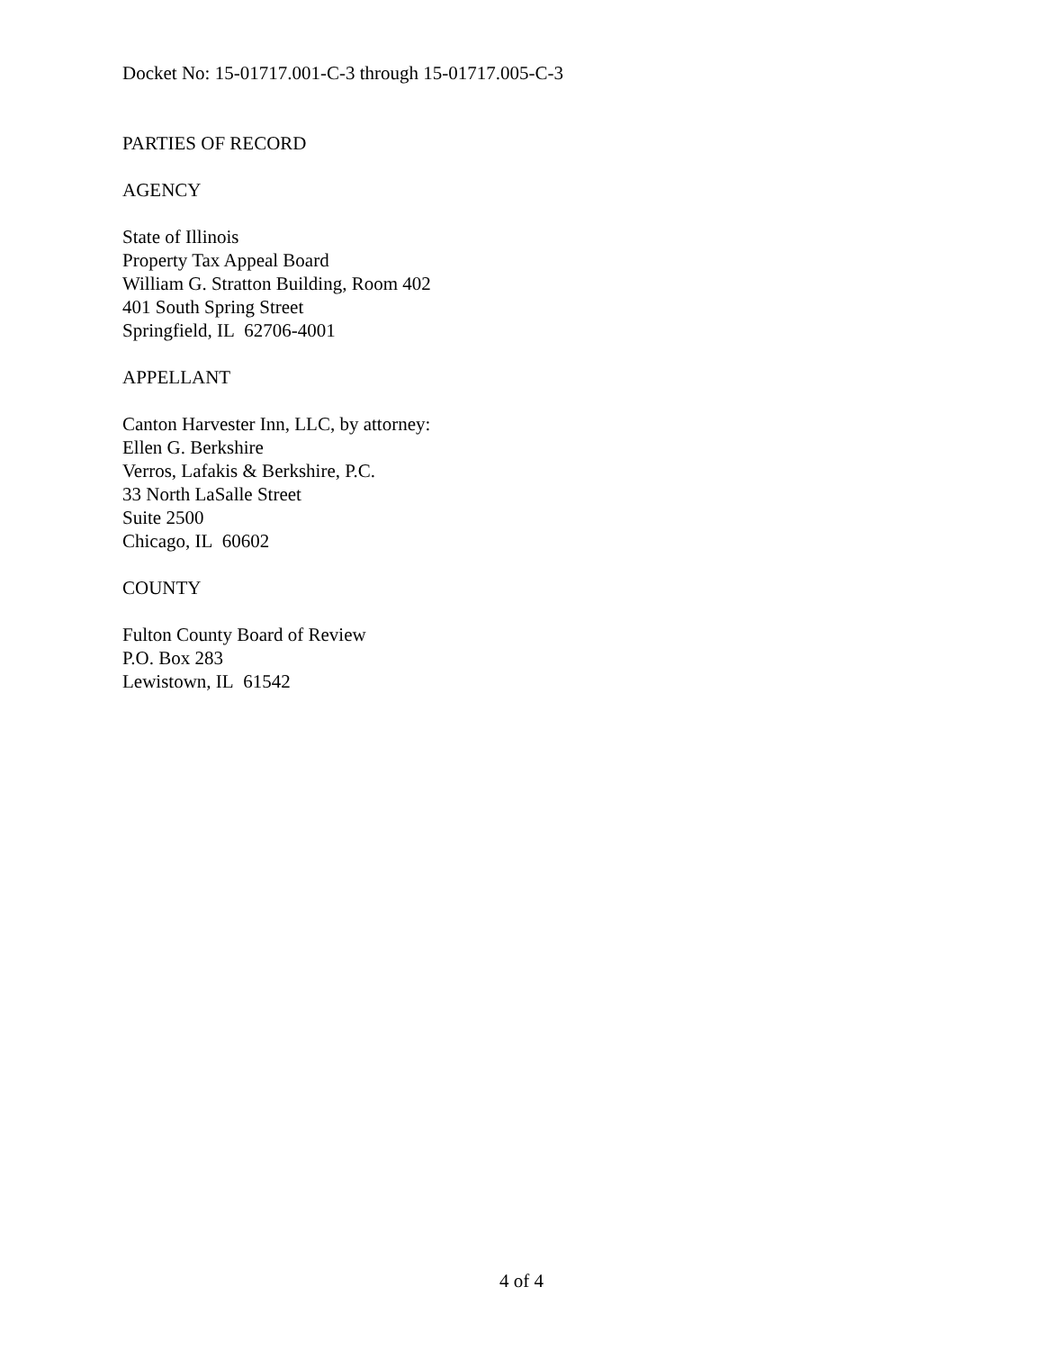Docket No: 15-01717.001-C-3 through 15-01717.005-C-3
PARTIES OF RECORD
AGENCY
State of Illinois
Property Tax Appeal Board
William G. Stratton Building, Room 402
401 South Spring Street
Springfield, IL 62706-4001
APPELLANT
Canton Harvester Inn, LLC, by attorney:
Ellen G. Berkshire
Verros, Lafakis & Berkshire, P.C.
33 North LaSalle Street
Suite 2500
Chicago, IL 60602
COUNTY
Fulton County Board of Review
P.O. Box 283
Lewistown, IL 61542
4 of 4